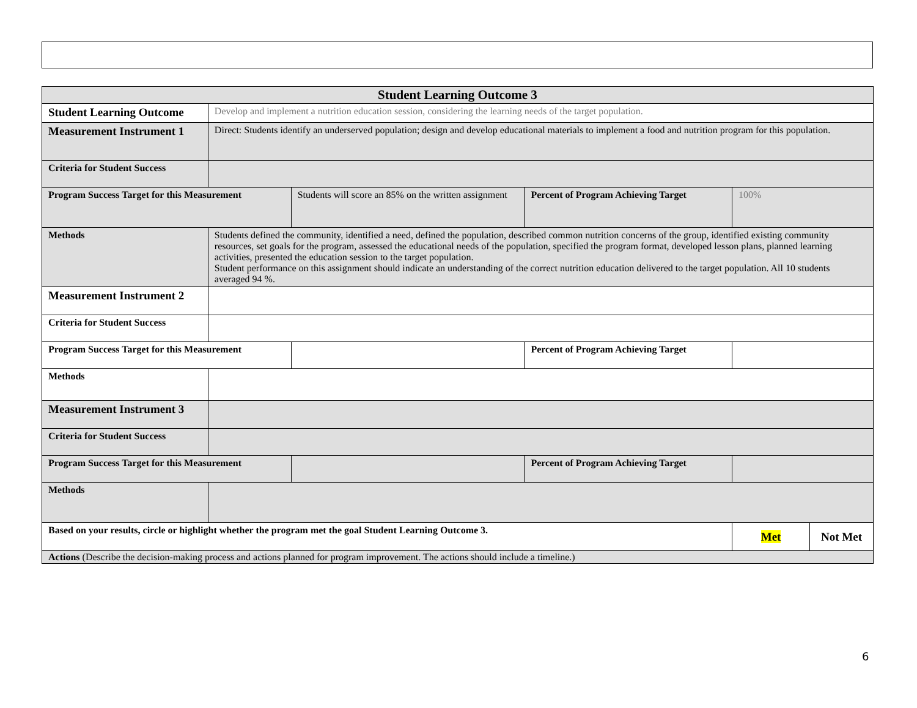| Student Learning Outcome 3 | | | | | |
| --- | --- | --- | --- | --- | --- |
| Student Learning Outcome | Develop and implement a nutrition education session, considering the learning needs of the target population. | | | | |
| Measurement Instrument 1 | Direct: Students identify an underserved population; design and develop educational materials to implement a food and nutrition program for this population. | | | | |
| Criteria for Student Success | | | | | |
| Program Success Target for this Measurement | | Students will score an 85% on the written assignment | Percent of Program Achieving Target | 100% | |
| Methods | Students defined the community, identified a need, defined the population, described common nutrition concerns of the group, identified existing community resources, set goals for the program, assessed the educational needs of the population, specified the program format, developed lesson plans, planned learning activities, presented the education session to the target population. Student performance on this assignment should indicate an understanding of the correct nutrition education delivered to the target population. All 10 students averaged 94 %. | | | | |
| Measurement Instrument 2 | | | | | |
| Criteria for Student Success | | | | | |
| Program Success Target for this Measurement | | | Percent of Program Achieving Target | | |
| Methods | | | | | |
| Measurement Instrument 3 | | | | | |
| Criteria for Student Success | | | | | |
| Program Success Target for this Measurement | | | Percent of Program Achieving Target | | |
| Methods | | | | | |
| Based on your results, circle or highlight whether the program met the goal Student Learning Outcome 3. | | | | Met | Not Met |
| Actions (Describe the decision-making process and actions planned for program improvement. The actions should include a timeline.) | | | | | |
6